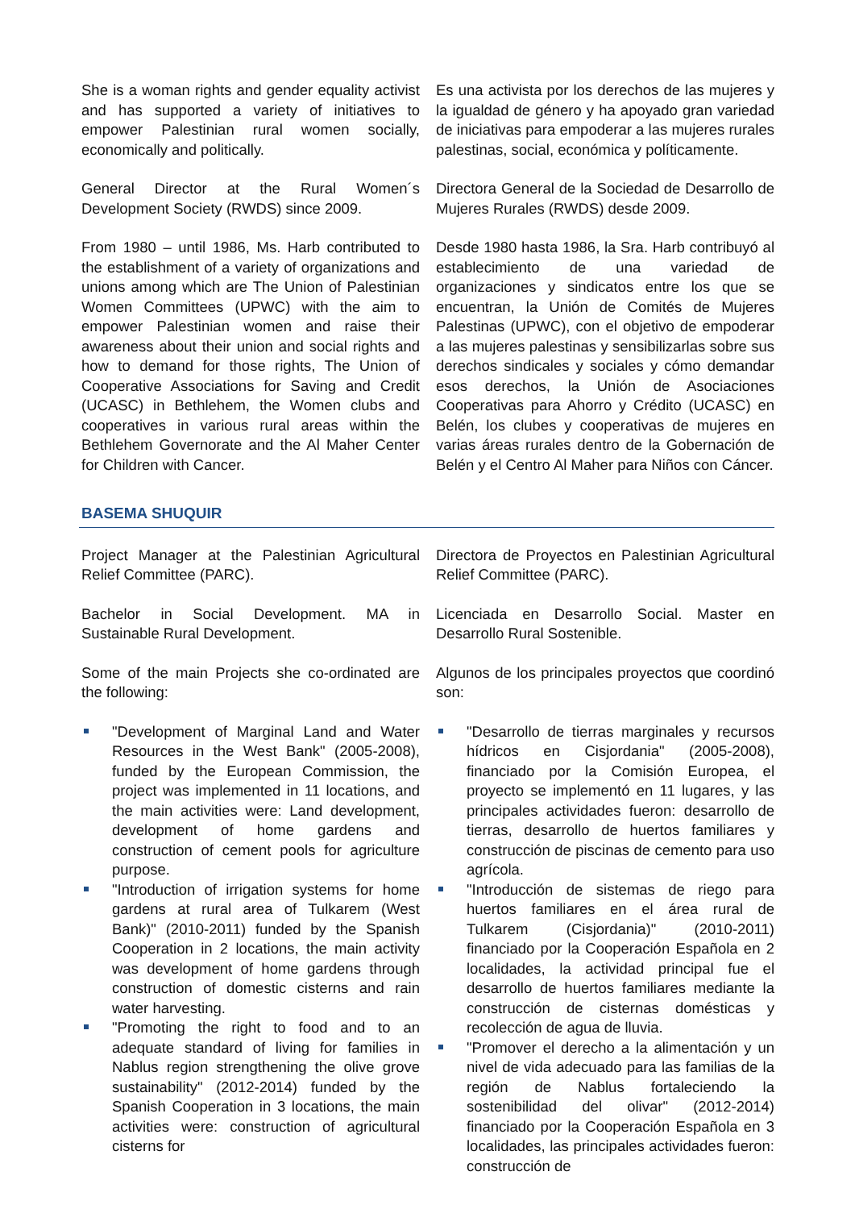She is a woman rights and gender equality activist and has supported a variety of initiatives to empower Palestinian rural women socially, economically and politically.
Es una activista por los derechos de las mujeres y la igualdad de género y ha apoyado gran variedad de iniciativas para empoderar a las mujeres rurales palestinas, social, económica y políticamente.
General Director at the Rural Women´s Development Society (RWDS) since 2009.
Directora General de la Sociedad de Desarrollo de Mujeres Rurales (RWDS) desde 2009.
From 1980 – until 1986, Ms. Harb contributed to the establishment of a variety of organizations and unions among which are The Union of Palestinian Women Committees (UPWC) with the aim to empower Palestinian women and raise their awareness about their union and social rights and how to demand for those rights, The Union of Cooperative Associations for Saving and Credit (UCASC) in Bethlehem, the Women clubs and cooperatives in various rural areas within the Bethlehem Governorate and the Al Maher Center for Children with Cancer.
Desde 1980 hasta 1986, la Sra. Harb contribuyó al establecimiento de una variedad de organizaciones y sindicatos entre los que se encuentran, la Unión de Comités de Mujeres Palestinas (UPWC), con el objetivo de empoderar a las mujeres palestinas y sensibilizarlas sobre sus derechos sindicales y sociales y cómo demandar esos derechos, la Unión de Asociaciones Cooperativas para Ahorro y Crédito (UCASC) en Belén, los clubes y cooperativas de mujeres en varias áreas rurales dentro de la Gobernación de Belén y el Centro Al Maher para Niños con Cáncer.
BASEMA SHUQUIR
Project Manager at the Palestinian Agricultural Relief Committee (PARC).
Directora de Proyectos en Palestinian Agricultural Relief Committee (PARC).
Bachelor in Social Development. MA in Sustainable Rural Development.
Licenciada en Desarrollo Social. Master en Desarrollo Rural Sostenible.
Some of the main Projects she co-ordinated are the following:
Algunos de los principales proyectos que coordinó son:
"Development of Marginal Land and Water Resources in the West Bank" (2005-2008), funded by the European Commission, the project was implemented in 11 locations, and the main activities were: Land development, development of home gardens and construction of cement pools for agriculture purpose.
"Introduction of irrigation systems for home gardens at rural area of Tulkarem (West Bank)" (2010-2011) funded by the Spanish Cooperation in 2 locations, the main activity was development of home gardens through construction of domestic cisterns and rain water harvesting.
"Promoting the right to food and to an adequate standard of living for families in Nablus region strengthening the olive grove sustainability" (2012-2014) funded by the Spanish Cooperation in 3 locations, the main activities were: construction of agricultural cisterns for
"Desarrollo de tierras marginales y recursos hídricos en Cisjordania" (2005-2008), financiado por la Comisión Europea, el proyecto se implementó en 11 lugares, y las principales actividades fueron: desarrollo de tierras, desarrollo de huertos familiares y construcción de piscinas de cemento para uso agrícola.
"Introducción de sistemas de riego para huertos familiares en el área rural de Tulkarem (Cisjordania)" (2010-2011) financiado por la Cooperación Española en 2 localidades, la actividad principal fue el desarrollo de huertos familiares mediante la construcción de cisternas domésticas y recolección de agua de lluvia.
"Promover el derecho a la alimentación y un nivel de vida adecuado para las familias de la región de Nablus fortaleciendo la sostenibilidad del olivar" (2012-2014) financiado por la Cooperación Española en 3 localidades, las principales actividades fueron: construcción de